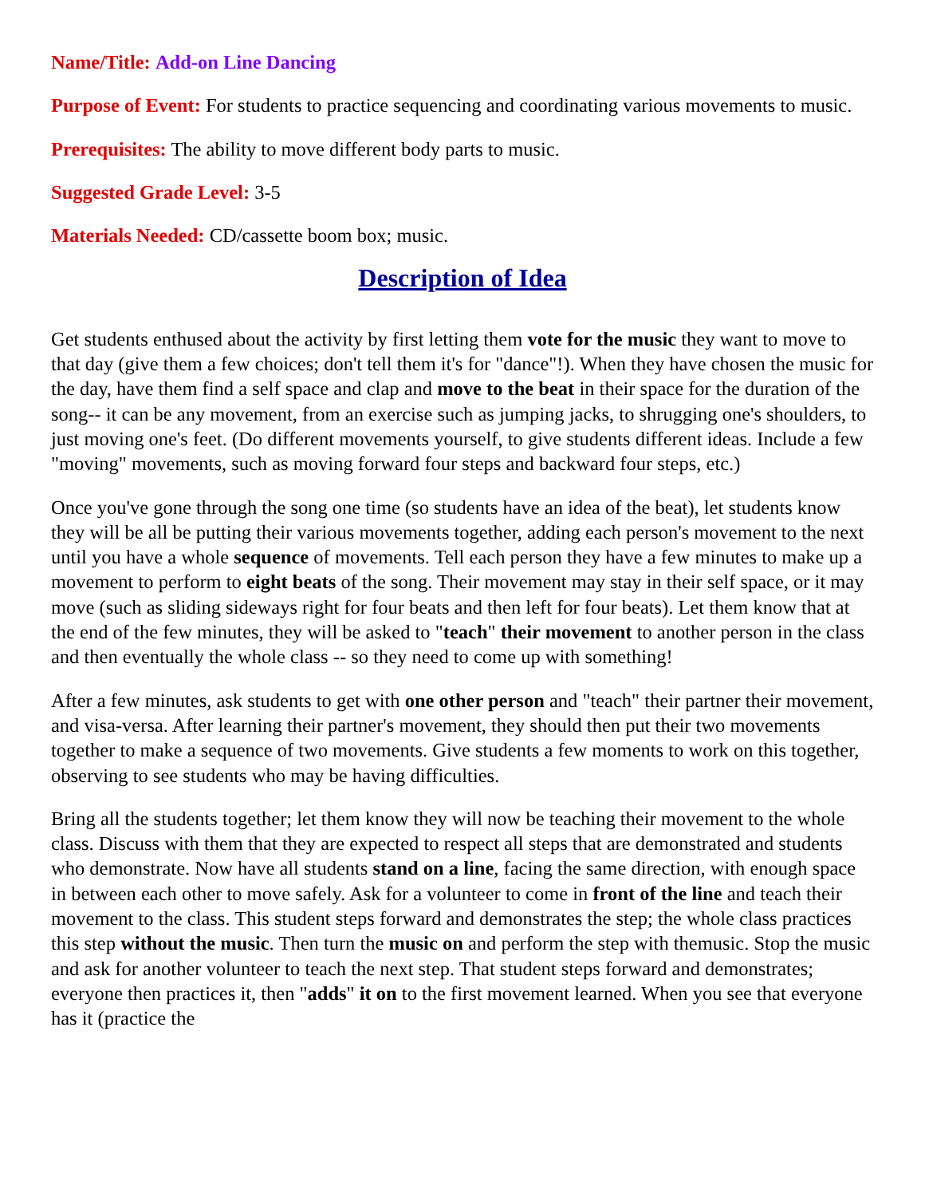Name/Title: Add-on Line Dancing
Purpose of Event: For students to practice sequencing and coordinating various movements to music.
Prerequisites: The ability to move different body parts to music.
Suggested Grade Level: 3-5
Materials Needed: CD/cassette boom box; music.
Description of Idea
Get students enthused about the activity by first letting them vote for the music they want to move to that day (give them a few choices; don't tell them it's for "dance"!). When they have chosen the music for the day, have them find a self space and clap and move to the beat in their space for the duration of the song-- it can be any movement, from an exercise such as jumping jacks, to shrugging one's shoulders, to just moving one's feet. (Do different movements yourself, to give students different ideas. Include a few "moving" movements, such as moving forward four steps and backward four steps, etc.)
Once you've gone through the song one time (so students have an idea of the beat), let students know they will be all be putting their various movements together, adding each person's movement to the next until you have a whole sequence of movements. Tell each person they have a few minutes to make up a movement to perform to eight beats of the song. Their movement may stay in their self space, or it may move (such as sliding sideways right for four beats and then left for four beats). Let them know that at the end of the few minutes, they will be asked to "teach" their movement to another person in the class and then eventually the whole class -- so they need to come up with something!
After a few minutes, ask students to get with one other person and "teach" their partner their movement, and visa-versa. After learning their partner's movement, they should then put their two movements together to make a sequence of two movements. Give students a few moments to work on this together, observing to see students who may be having difficulties.
Bring all the students together; let them know they will now be teaching their movement to the whole class. Discuss with them that they are expected to respect all steps that are demonstrated and students who demonstrate. Now have all students stand on a line, facing the same direction, with enough space in between each other to move safely. Ask for a volunteer to come in front of the line and teach their movement to the class. This student steps forward and demonstrates the step; the whole class practices this step without the music. Then turn the music on and perform the step with themusic. Stop the music and ask for another volunteer to teach the next step. That student steps forward and demonstrates; everyone then practices it, then "adds" it on to the first movement learned. When you see that everyone has it (practice the